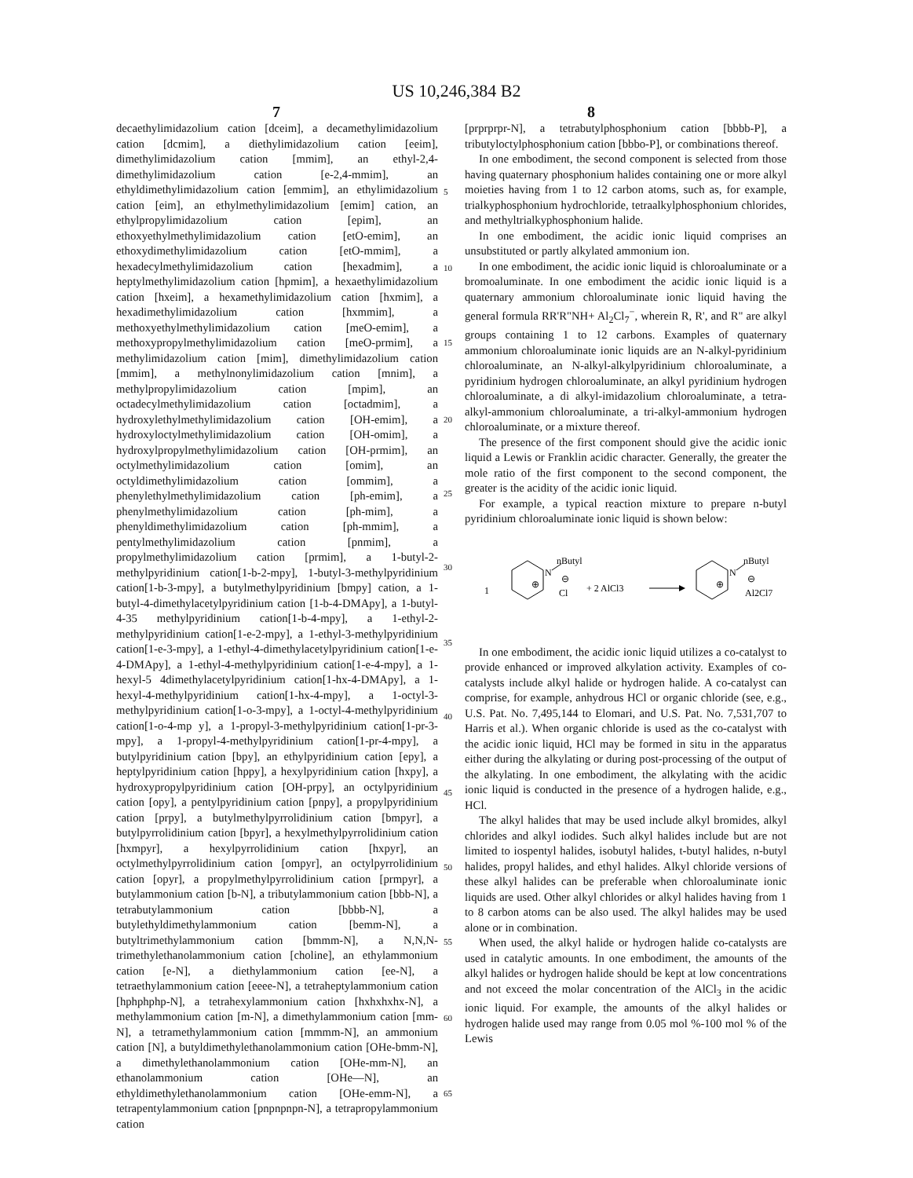US 10,246,384 B2
7 8
decaethylimidazolium cation [dceim], a decamethylimidazolium cation [dcmim], a diethylimidazolium cation [eeim], dimethylimidazolium cation [mmim], an ethyl-2,4-dimethylimidazolium cation [e-2,4-mmim], an ethyldimethylimidazolium cation [emmim], an ethylimidazolium cation [eim], an ethylmethylimidazolium [emim] cation, an ethylpropylimidazolium cation [epim], an ethoxyethylmethylimidazolium cation [etO-emim], an ethoxydimethylimidazolium cation [etO-mmim], a hexadecylmethylimidazolium cation [hexadmim], a heptylmethylimidazolium cation [hpmim], a hexaethylimidazolium cation [hxeim], a hexamethylimidazolium cation [hxmim], a hexadimethylimidazolium cation [hxmmim], a methoxyethylmethylimidazolium cation [meO-emim], a methoxypropylmethylimidazolium cation [meO-prmim], a methylimidazolium cation [mim], dimethylimidazolium cation [mmim], a methylnonylimidazolium cation [mnim], a methylpropylimidazolium cation [mpim], an octadecylmethylimidazolium cation [octadmim], a hydroxylethylmethylimidazolium cation [OH-emim], a hydroxyloctylmethylimidazolium cation [OH-omim], a hydroxylpropylmethylimidazolium cation [OH-prmim], an octylmethylimidazolium cation [omim], an octyldimethylimidazolium cation [ommim], a phenylethylmethylimidazolium cation [ph-emim], a phenylmethylimidazolium cation [ph-mim], a phenyldimethylimidazolium cation [ph-mmim], a pentylmethylimidazolium cation [pnmim], a propylmethylimidazolium cation [prmim], a 1-butyl-2-methylpyridinium cation[1-b-2-mpy], 1-butyl-3-methylpyridinium cation[1-b-3-mpy], a butylmethylpyridinium [bmpy] cation, a 1-butyl-4-dimethylacetylpyridinium cation [1-b-4-DMApy], a 1-butyl-4-35 methylpyridinium cation[1-b-4-mpy], a 1-ethyl-2-methylpyridinium cation[1-e-2-mpy], a 1-ethyl-3-methylpyridinium cation[1-e-3-mpy], a 1-ethyl-4-dimethylacetylpyridinium cation[1-e-4-DMApy], a 1-ethyl-4-methylpyridinium cation[1-e-4-mpy], a 1-hexyl-5 4dimethylacetylpyridinium cation[1-hx-4-DMApy], a 1-hexyl-4-methylpyridinium cation[1-hx-4-mpy], a 1-octyl-3-methylpyridinium cation[1-o-3-mpy], a 1-octyl-4-methylpyridinium cation[1-o-4-mp y], a 1-propyl-3-methylpyridinium cation[1-pr-3-mpy], a 1-propyl-4-methylpyridinium cation[1-pr-4-mpy], a butylpyridinium cation [bpy], an ethylpyridinium cation [epy], a heptylpyridinium cation [hppy], a hexylpyridinium cation [hxpy], a hydroxypropylpyridinium cation [OH-prpy], an octylpyridinium cation [opy], a pentylpyridinium cation [pnpy], a propylpyridinium cation [prpy], a butylmethylpyrrolidinium cation [bmpyr], a butylpyrrolidinium cation [bpyr], a hexylmethylpyrrolidinium cation [hxmpyr], a hexylpyrrolidinium cation [hxpyr], an octylmethylpyrrolidinium cation [ompyr], an octylpyrrolidinium cation [opyr], a propylmethylpyrrolidinium cation [prmpyr], a butylammonium cation [b-N], a tributylammonium cation [bbb-N], a tetrabutylammonium cation [bbbb-N], a butylethyldimethylammonium cation [bemm-N], a butyltrimethylammonium cation [bmmm-N], a N,N,N-trimethylethanolammonium cation [choline], an ethylammonium cation [e-N], a diethylammonium cation [ee-N], a tetraethylammonium cation [eeee-N], a tetraheptylammonium cation [hphphphp-N], a tetrahexylammonium cation [hxhxhxhx-N], a methylammonium cation [m-N], a dimethylammonium cation [mm-N], a tetramethylammonium cation [mmmm-N], an ammonium cation [N], a butyldimethylethanolammonium cation [OHe-bmm-N], a dimethylethanolammonium cation [OHe-mm-N], an ethanolammonium cation [OHe—N], an ethyldimethylethanolammonium cation [OHe-emm-N], a tetrapentylammonium cation [pnpnpnpn-N], a tetrapropylammonium cation
5
10
15
20
25
30
35
40
45
50
55
60
65
[prprprpr-N], a tetrabutylphosphonium cation [bbbb-P], a tributyloctylphosphonium cation [bbbo-P], or combinations thereof.
In one embodiment, the second component is selected from those having quaternary phosphonium halides containing one or more alkyl moieties having from 1 to 12 carbon atoms, such as, for example, trialkyphosphonium hydrochloride, tetraalkylphosphonium chlorides, and methyltrialkyphosphonium halide.
In one embodiment, the acidic ionic liquid comprises an unsubstituted or partly alkylated ammonium ion.
In one embodiment, the acidic ionic liquid is chloroaluminate or a bromoaluminate. In one embodiment the acidic ionic liquid is a quaternary ammonium chloroaluminate ionic liquid having the general formula RR'R"NH+ Al<sub>2</sub>Cl<sub>7</sub><sup>−</sup>, wherein R, R', and R" are alkyl groups containing 1 to 12 carbons. Examples of quaternary ammonium chloroaluminate ionic liquids are an N-alkyl-pyridinium chloroaluminate, an N-alkyl-alkylpyridinium chloroaluminate, a pyridinium hydrogen chloroaluminate, an alkyl pyridinium hydrogen chloroaluminate, a di alkyl-imidazolium chloroaluminate, a tetra-alkyl-ammonium chloroaluminate, a tri-alkyl-ammonium hydrogen chloroaluminate, or a mixture thereof.
The presence of the first component should give the acidic ionic liquid a Lewis or Franklin acidic character. Generally, the greater the mole ratio of the first component to the second component, the greater is the acidity of the acidic ionic liquid.
For example, a typical reaction mixture to prepare n-butyl pyridinium chloroaluminate ionic liquid is shown below:
1
N
nButyl
⊕
⊖
Cl
+ 2 AlCl3
N
nButyl
⊕
⊖
Al2Cl7
In one embodiment, the acidic ionic liquid utilizes a co-catalyst to provide enhanced or improved alkylation activity. Examples of co-catalysts include alkyl halide or hydrogen halide. A co-catalyst can comprise, for example, anhydrous HCl or organic chloride (see, e.g., U.S. Pat. No. 7,495,144 to Elomari, and U.S. Pat. No. 7,531,707 to Harris et al.). When organic chloride is used as the co-catalyst with the acidic ionic liquid, HCl may be formed in situ in the apparatus either during the alkylating or during post-processing of the output of the alkylating. In one embodiment, the alkylating with the acidic ionic liquid is conducted in the presence of a hydrogen halide, e.g., HCl.
The alkyl halides that may be used include alkyl bromides, alkyl chlorides and alkyl iodides. Such alkyl halides include but are not limited to iospentyl halides, isobutyl halides, t-butyl halides, n-butyl halides, propyl halides, and ethyl halides. Alkyl chloride versions of these alkyl halides can be preferable when chloroaluminate ionic liquids are used. Other alkyl chlorides or alkyl halides having from 1 to 8 carbon atoms can be also used. The alkyl halides may be used alone or in combination.
When used, the alkyl halide or hydrogen halide co-catalysts are used in catalytic amounts. In one embodiment, the amounts of the alkyl halides or hydrogen halide should be kept at low concentrations and not exceed the molar concentration of the AlCl<sub>3</sub> in the acidic ionic liquid. For example, the amounts of the alkyl halides or hydrogen halide used may range from 0.05 mol %-100 mol % of the Lewis